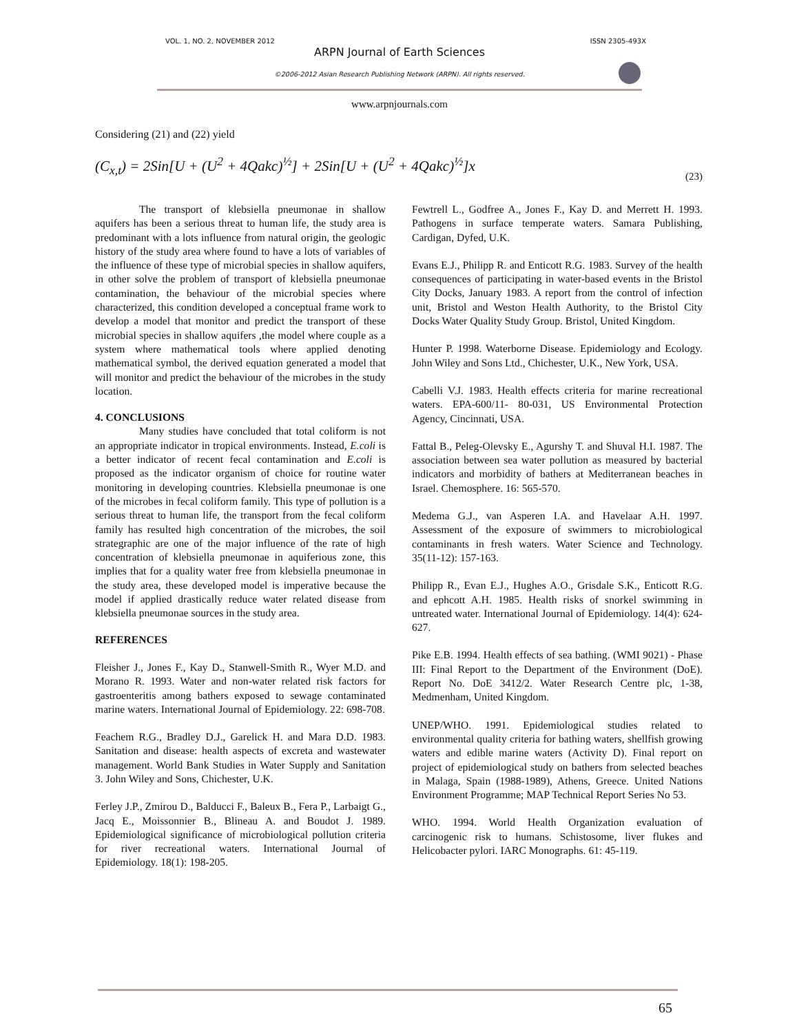VOL. 1, NO. 2, NOVEMBER 2012 ISSN 2305-493X
ARPN Journal of Earth Sciences
©2006-2012 Asian Research Publishing Network (ARPN). All rights reserved.
www.arpnjournals.com
Considering (21) and (22) yield
(C<sub>x,t</sub>) = 2Sin[U + (U<sup>2</sup> + 4Qakc)<sup>½</sup>] + 2Sin[U + (U<sup>2</sup> + 4Qakc)<sup>½</sup>]x
(23)
The transport of klebsiella pneumonae in shallow aquifers has been a serious threat to human life, the study area is predominant with a lots influence from natural origin, the geologic history of the study area where found to have a lots of variables of the influence of these type of microbial species in shallow aquifers, in other solve the problem of transport of klebsiella pneumonae contamination, the behaviour of the microbial species where characterized, this condition developed a conceptual frame work to develop a model that monitor and predict the transport of these microbial species in shallow aquifers ,the model where couple as a system where mathematical tools where applied denoting mathematical symbol, the derived equation generated a model that will monitor and predict the behaviour of the microbes in the study location.
4. CONCLUSIONS
Many studies have concluded that total coliform is not an appropriate indicator in tropical environments. Instead, E.coli is a better indicator of recent fecal contamination and E.coli is proposed as the indicator organism of choice for routine water monitoring in developing countries. Klebsiella pneumonae is one of the microbes in fecal coliform family. This type of pollution is a serious threat to human life, the transport from the fecal coliform family has resulted high concentration of the microbes, the soil strategraphic are one of the major influence of the rate of high concentration of klebsiella pneumonae in aquiferious zone, this implies that for a quality water free from klebsiella pneumonae in the study area, these developed model is imperative because the model if applied drastically reduce water related disease from klebsiella pneumonae sources in the study area.
REFERENCES
Fleisher J., Jones F., Kay D., Stanwell-Smith R., Wyer M.D. and Morano R. 1993. Water and non-water related risk factors for gastroenteritis among bathers exposed to sewage contaminated marine waters. International Journal of Epidemiology. 22: 698-708.
Feachem R.G., Bradley D.J., Garelick H. and Mara D.D. 1983. Sanitation and disease: health aspects of excreta and wastewater management. World Bank Studies in Water Supply and Sanitation 3. John Wiley and Sons, Chichester, U.K.
Ferley J.P., Zmirou D., Balducci F., Baleux B., Fera P., Larbaigt G., Jacq E., Moissonnier B., Blineau A. and Boudot J. 1989. Epidemiological significance of microbiological pollution criteria for river recreational waters. International Journal of Epidemiology. 18(1): 198-205.
Fewtrell L., Godfree A., Jones F., Kay D. and Merrett H. 1993. Pathogens in surface temperate waters. Samara Publishing, Cardigan, Dyfed, U.K.
Evans E.J., Philipp R. and Enticott R.G. 1983. Survey of the health consequences of participating in water-based events in the Bristol City Docks, January 1983. A report from the control of infection unit, Bristol and Weston Health Authority, to the Bristol City Docks Water Quality Study Group. Bristol, United Kingdom.
Hunter P. 1998. Waterborne Disease. Epidemiology and Ecology. John Wiley and Sons Ltd., Chichester, U.K., New York, USA.
Cabelli V.J. 1983. Health effects criteria for marine recreational waters. EPA-600/11- 80-031, US Environmental Protection Agency, Cincinnati, USA.
Fattal B., Peleg-Olevsky E., Agurshy T. and Shuval H.I. 1987. The association between sea water pollution as measured by bacterial indicators and morbidity of bathers at Mediterranean beaches in Israel. Chemosphere. 16: 565-570.
Medema G.J., van Asperen I.A. and Havelaar A.H. 1997. Assessment of the exposure of swimmers to microbiological contaminants in fresh waters. Water Science and Technology. 35(11-12): 157-163.
Philipp R., Evan E.J., Hughes A.O., Grisdale S.K., Enticott R.G. and ephcott A.H. 1985. Health risks of snorkel swimming in untreated water. International Journal of Epidemiology. 14(4): 624-627.
Pike E.B. 1994. Health effects of sea bathing. (WMI 9021) - Phase III: Final Report to the Department of the Environment (DoE). Report No. DoE 3412/2. Water Research Centre plc, 1-38, Medmenham, United Kingdom.
UNEP/WHO. 1991. Epidemiological studies related to environmental quality criteria for bathing waters, shellfish growing waters and edible marine waters (Activity D). Final report on project of epidemiological study on bathers from selected beaches in Malaga, Spain (1988-1989), Athens, Greece. United Nations Environment Programme; MAP Technical Report Series No 53.
WHO. 1994. World Health Organization evaluation of carcinogenic risk to humans. Schistosome, liver flukes and Helicobacter pylori. IARC Monographs. 61: 45-119.
65